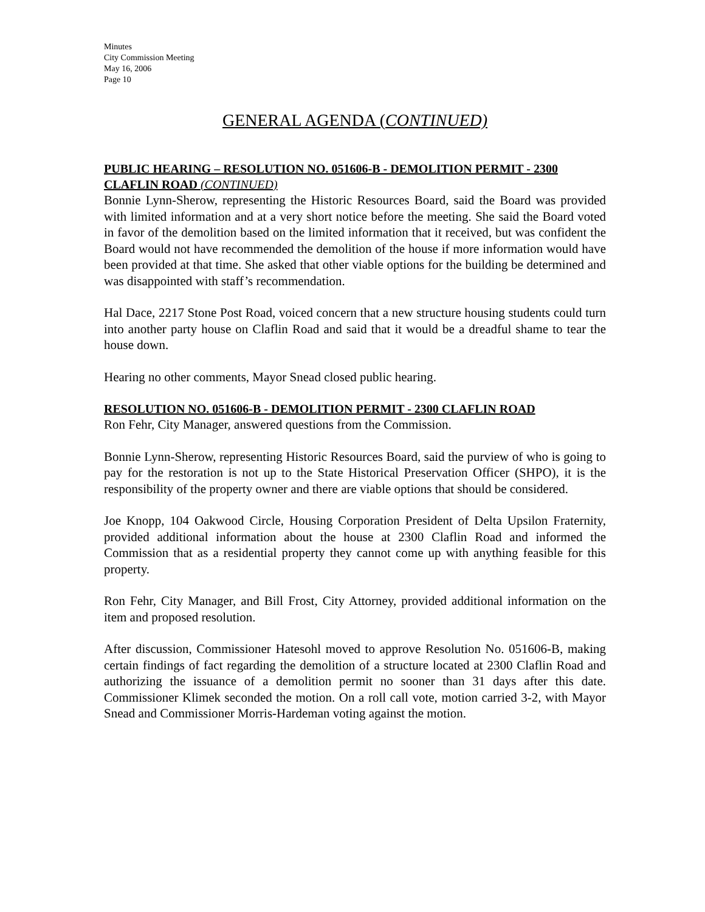Minutes
City Commission Meeting
May 16, 2006
Page 10
GENERAL AGENDA (CONTINUED)
PUBLIC HEARING – RESOLUTION NO. 051606-B - DEMOLITION PERMIT - 2300 CLAFLIN ROAD (CONTINUED)
Bonnie Lynn-Sherow, representing the Historic Resources Board, said the Board was provided with limited information and at a very short notice before the meeting. She said the Board voted in favor of the demolition based on the limited information that it received, but was confident the Board would not have recommended the demolition of the house if more information would have been provided at that time. She asked that other viable options for the building be determined and was disappointed with staff’s recommendation.
Hal Dace, 2217 Stone Post Road, voiced concern that a new structure housing students could turn into another party house on Claflin Road and said that it would be a dreadful shame to tear the house down.
Hearing no other comments, Mayor Snead closed public hearing.
RESOLUTION NO. 051606-B - DEMOLITION PERMIT - 2300 CLAFLIN ROAD
Ron Fehr, City Manager, answered questions from the Commission.
Bonnie Lynn-Sherow, representing Historic Resources Board, said the purview of who is going to pay for the restoration is not up to the State Historical Preservation Officer (SHPO), it is the responsibility of the property owner and there are viable options that should be considered.
Joe Knopp, 104 Oakwood Circle, Housing Corporation President of Delta Upsilon Fraternity, provided additional information about the house at 2300 Claflin Road and informed the Commission that as a residential property they cannot come up with anything feasible for this property.
Ron Fehr, City Manager, and Bill Frost, City Attorney, provided additional information on the item and proposed resolution.
After discussion, Commissioner Hatesohl moved to approve Resolution No. 051606-B, making certain findings of fact regarding the demolition of a structure located at 2300 Claflin Road and authorizing the issuance of a demolition permit no sooner than 31 days after this date. Commissioner Klimek seconded the motion. On a roll call vote, motion carried 3-2, with Mayor Snead and Commissioner Morris-Hardeman voting against the motion.